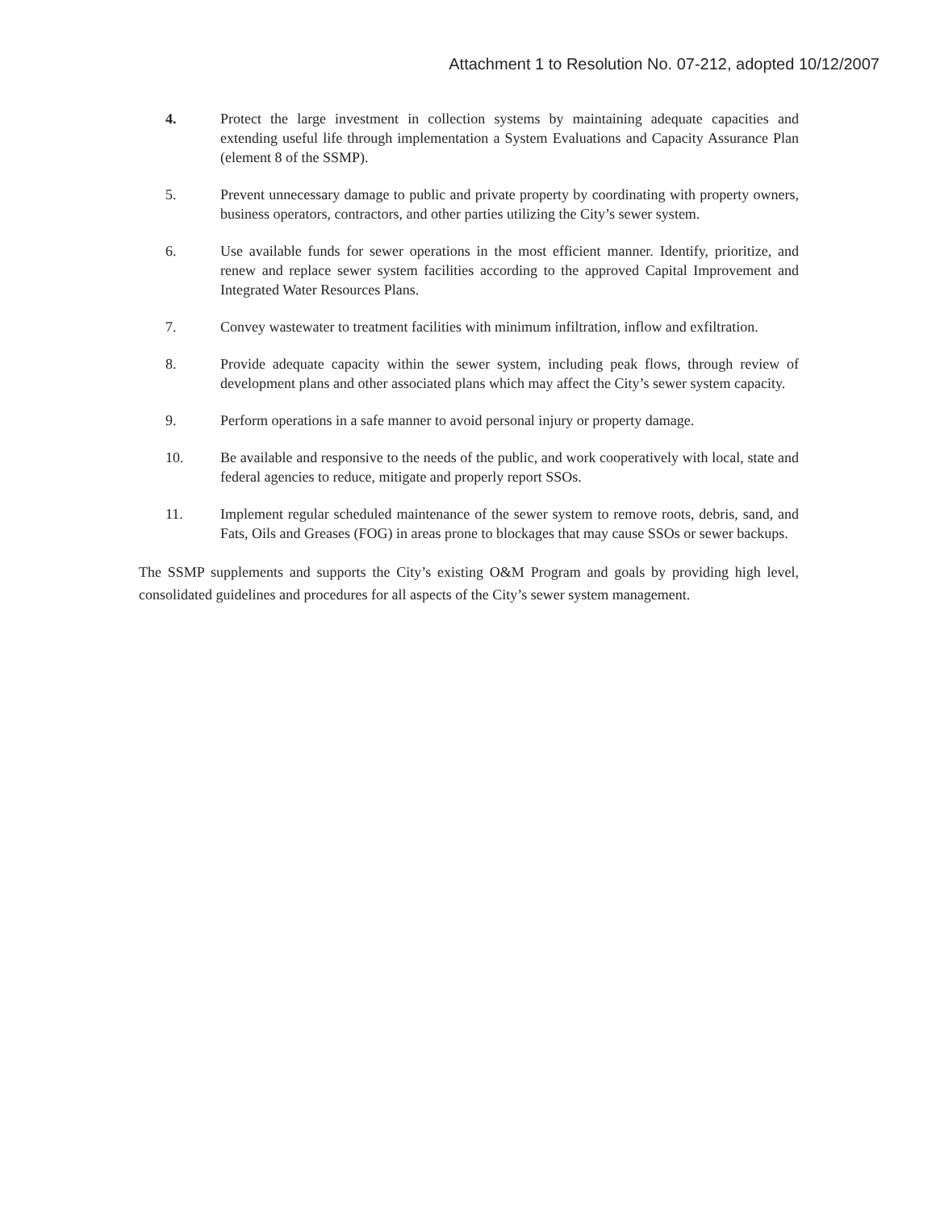Attachment 1 to Resolution No. 07-212, adopted 10/12/2007
4. Protect the large investment in collection systems by maintaining adequate capacities and extending useful life through implementation a System Evaluations and Capacity Assurance Plan (element 8 of the SSMP).
5. Prevent unnecessary damage to public and private property by coordinating with property owners, business operators, contractors, and other parties utilizing the City’s sewer system.
6. Use available funds for sewer operations in the most efficient manner. Identify, prioritize, and renew and replace sewer system facilities according to the approved Capital Improvement and Integrated Water Resources Plans.
7. Convey wastewater to treatment facilities with minimum infiltration, inflow and exfiltration.
8. Provide adequate capacity within the sewer system, including peak flows, through review of development plans and other associated plans which may affect the City’s sewer system capacity.
9. Perform operations in a safe manner to avoid personal injury or property damage.
10. Be available and responsive to the needs of the public, and work cooperatively with local, state and federal agencies to reduce, mitigate and properly report SSOs.
11. Implement regular scheduled maintenance of the sewer system to remove roots, debris, sand, and Fats, Oils and Greases (FOG) in areas prone to blockages that may cause SSOs or sewer backups.
The SSMP supplements and supports the City’s existing O&M Program and goals by providing high level, consolidated guidelines and procedures for all aspects of the City’s sewer system management.